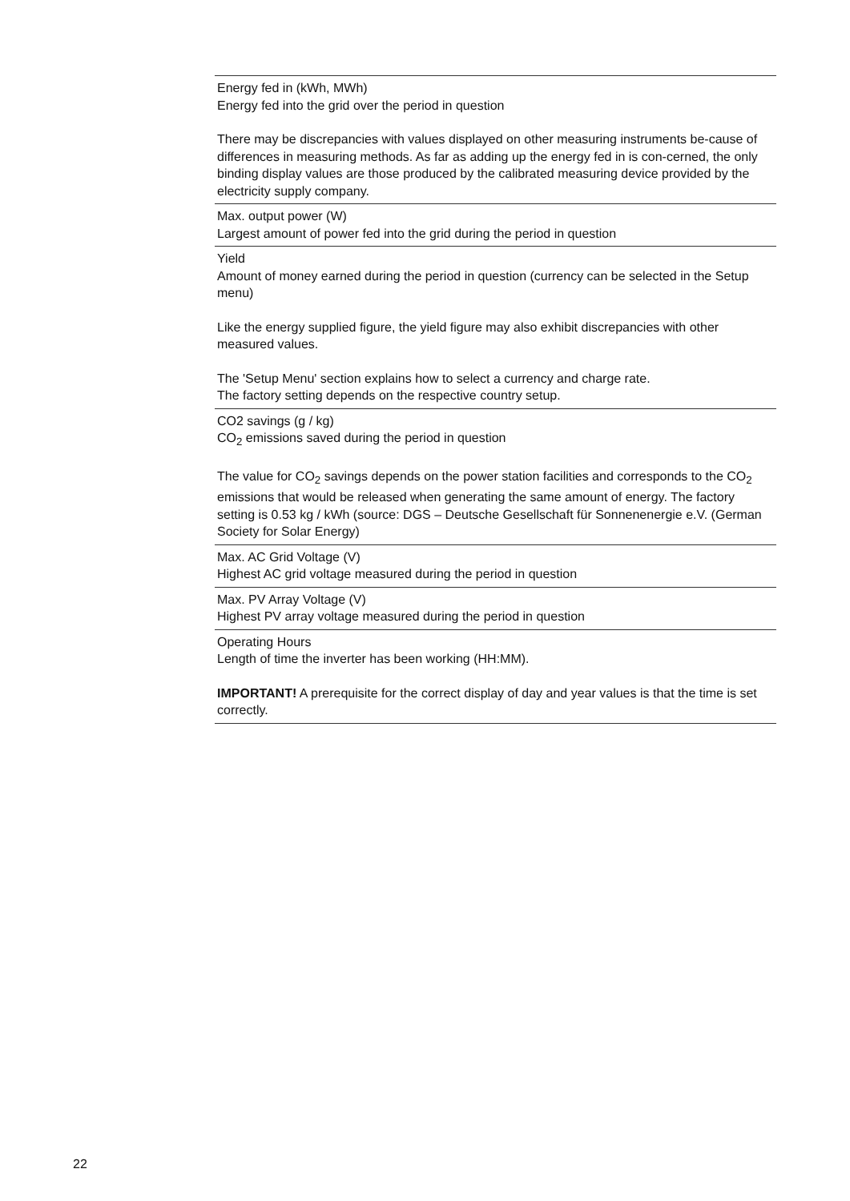Energy fed in (kWh, MWh)
Energy fed into the grid over the period in question
There may be discrepancies with values displayed on other measuring instruments be-cause of differences in measuring methods. As far as adding up the energy fed in is con-cerned, the only binding display values are those produced by the calibrated measuring device provided by the electricity supply company.
Max. output power (W)
Largest amount of power fed into the grid during the period in question
Yield
Amount of money earned during the period in question (currency can be selected in the Setup menu)
Like the energy supplied figure, the yield figure may also exhibit discrepancies with other measured values.
The 'Setup Menu' section explains how to select a currency and charge rate.
The factory setting depends on the respective country setup.
CO2 savings (g / kg)
CO<sub>2</sub> emissions saved during the period in question
The value for CO<sub>2</sub> savings depends on the power station facilities and corresponds to the CO<sub>2</sub> emissions that would be released when generating the same amount of energy. The factory setting is 0.53 kg / kWh (source: DGS – Deutsche Gesellschaft für Sonnenenergie e.V. (German Society for Solar Energy)
Max. AC Grid Voltage (V)
Highest AC grid voltage measured during the period in question
Max. PV Array Voltage (V)
Highest PV array voltage measured during the period in question
Operating Hours
Length of time the inverter has been working (HH:MM).
IMPORTANT! A prerequisite for the correct display of day and year values is that the time is set correctly.
22